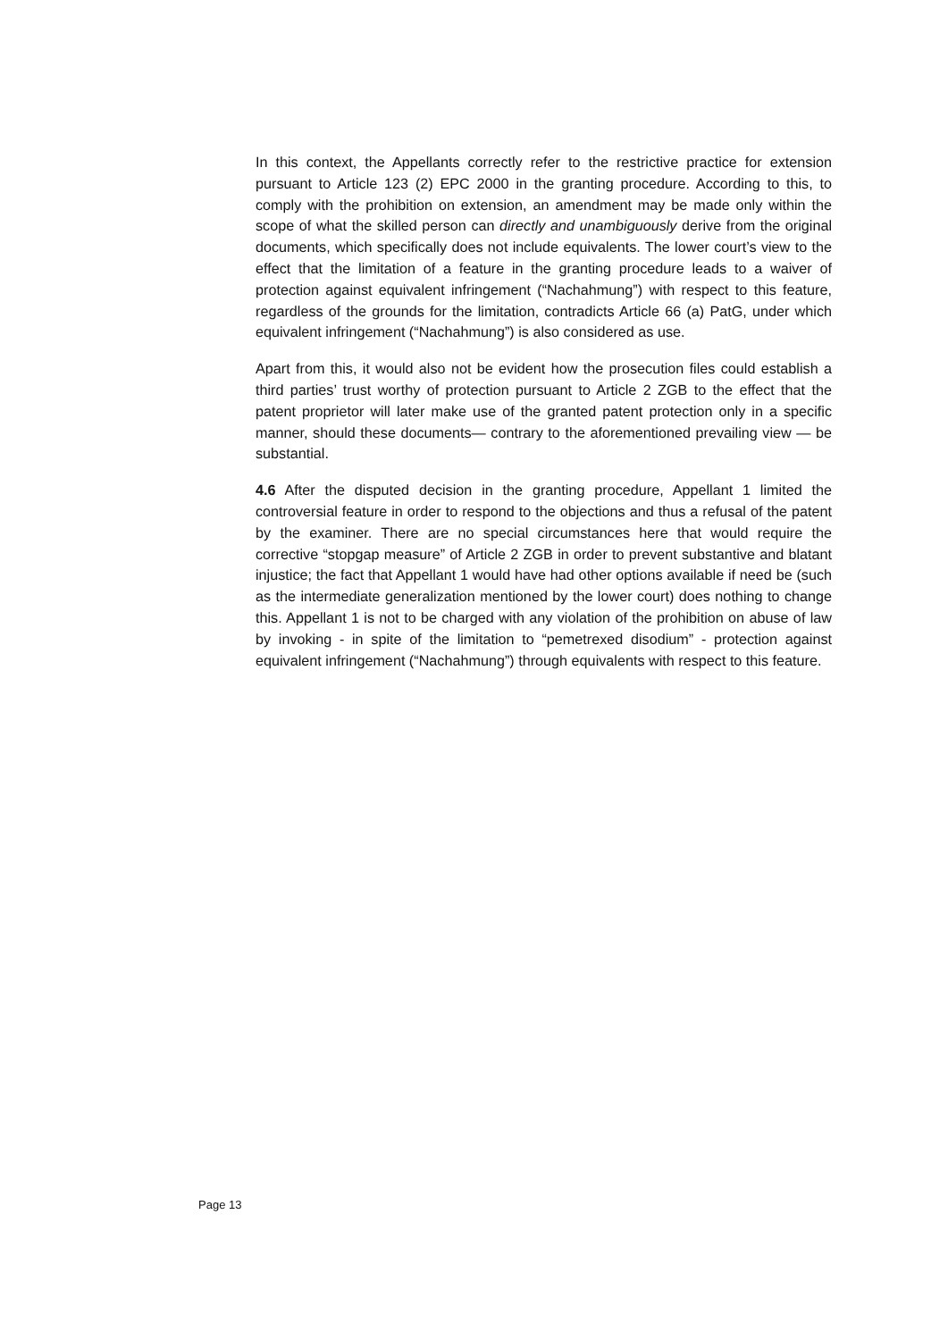In this context, the Appellants correctly refer to the restrictive practice for extension pursuant to Article 123 (2) EPC 2000 in the granting procedure. According to this, to comply with the prohibition on extension, an amendment may be made only within the scope of what the skilled person can directly and unambiguously derive from the original documents, which specifically does not include equivalents. The lower court’s view to the effect that the limitation of a feature in the granting procedure leads to a waiver of protection against equivalent infringement (“Nachahmung”) with respect to this feature, regardless of the grounds for the limitation, contradicts Article 66 (a) PatG, under which equivalent infringement (“Nachahmung”) is also considered as use.
Apart from this, it would also not be evident how the prosecution files could establish a third parties’ trust worthy of protection pursuant to Article 2 ZGB to the effect that the patent proprietor will later make use of the granted patent protection only in a specific manner, should these documents— contrary to the aforementioned prevailing view — be substantial.
4.6 After the disputed decision in the granting procedure, Appellant 1 limited the controversial feature in order to respond to the objections and thus a refusal of the patent by the examiner. There are no special circumstances here that would require the corrective “stopgap measure” of Article 2 ZGB in order to prevent substantive and blatant injustice; the fact that Appellant 1 would have had other options available if need be (such as the intermediate generalization mentioned by the lower court) does nothing to change this. Appellant 1 is not to be charged with any violation of the prohibition on abuse of law by invoking - in spite of the limitation to “pemetrexed disodium” - protection against equivalent infringement (“Nachahmung”) through equivalents with respect to this feature.
Page 13